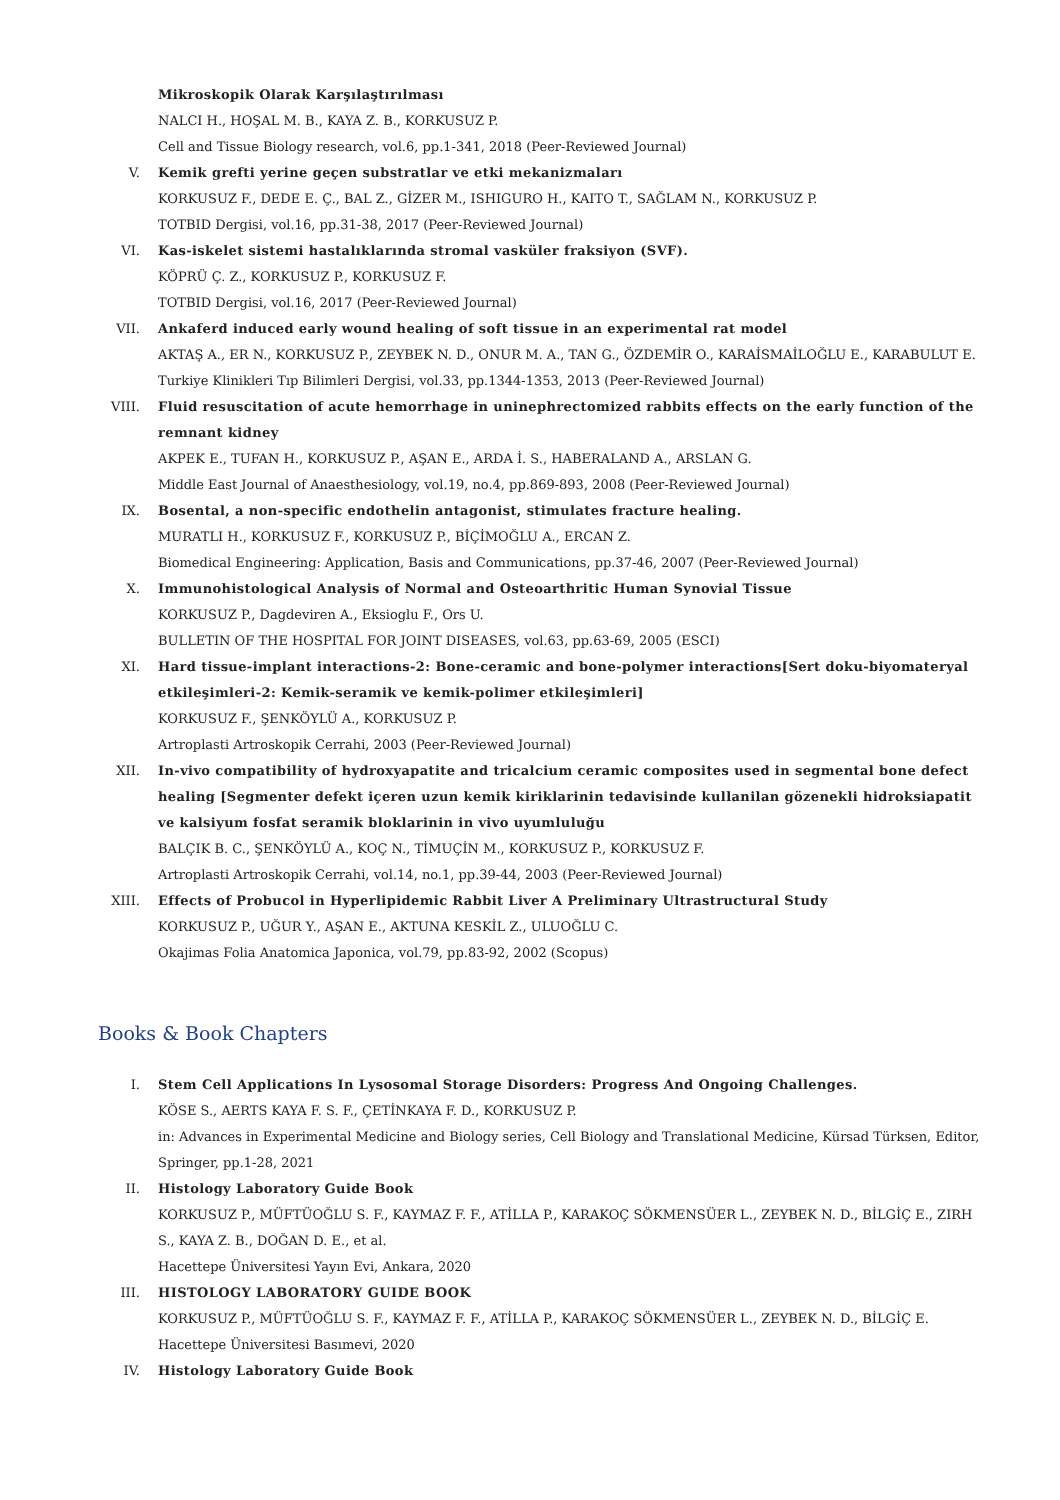Mikroskopik Olarak Karşılaştırılması
NALCI H., HOŞAL M. B., KAYA Z. B., KORKUSUZ P.
Cell and Tissue Biology research, vol.6, pp.1-341, 2018 (Peer-Reviewed Journal)
V. Kemik grefti yerine geçen substratlar ve etki mekanizmaları
KORKUSUZ F., DEDE E. Ç., BAL Z., GİZER M., ISHIGURO H., KAITO T., SAĞLAM N., KORKUSUZ P.
TOTBID Dergisi, vol.16, pp.31-38, 2017 (Peer-Reviewed Journal)
VI. Kas-iskelet sistemi hastalıklarında stromal vasküler fraksiyon (SVF).
KÖPRÜ Ç. Z., KORKUSUZ P., KORKUSUZ F.
TOTBID Dergisi, vol.16, 2017 (Peer-Reviewed Journal)
VII. Ankaferd induced early wound healing of soft tissue in an experimental rat model
AKTAŞ A., ER N., KORKUSUZ P., ZEYBEK N. D., ONUR M. A., TAN G., ÖZDEMİR O., KARAİSMAİLOĞLU E., KARABULUT E.
Turkiye Klinikleri Tıp Bilimleri Dergisi, vol.33, pp.1344-1353, 2013 (Peer-Reviewed Journal)
VIII. Fluid resuscitation of acute hemorrhage in uninephrectomized rabbits effects on the early function of the remnant kidney
AKPEK E., TUFAN H., KORKUSUZ P., AŞAN E., ARDA İ. S., HABERALAND A., ARSLAN G.
Middle East Journal of Anaesthesiology, vol.19, no.4, pp.869-893, 2008 (Peer-Reviewed Journal)
IX. Bosental, a non-specific endothelin antagonist, stimulates fracture healing.
MURATLI H., KORKUSUZ F., KORKUSUZ P., BİÇİMOĞLU A., ERCAN Z.
Biomedical Engineering: Application, Basis and Communications, pp.37-46, 2007 (Peer-Reviewed Journal)
X. Immunohistological Analysis of Normal and Osteoarthritic Human Synovial Tissue
KORKUSUZ P., Dagdeviren A., Eksioglu F., Ors U.
BULLETIN OF THE HOSPITAL FOR JOINT DISEASES, vol.63, pp.63-69, 2005 (ESCI)
XI. Hard tissue-implant interactions-2: Bone-ceramic and bone-polymer interactions[Sert doku-biyomateryal etkileşimleri-2: Kemik-seramik ve kemik-polimer etkileşimleri]
KORKUSUZ F., ŞENKÖYLÜ A., KORKUSUZ P.
Artroplasti Artroskopik Cerrahi, 2003 (Peer-Reviewed Journal)
XII. In-vivo compatibility of hydroxyapatite and tricalcium ceramic composites used in segmental bone defect healing [Segmenter defekt içeren uzun kemik kiriklarinin tedavisinde kullanilan gözenekli hidroksiapatit ve kalsiyum fosfat seramik bloklarinin in vivo uyumluluğu
BALÇIK B. C., ŞENKÖYLÜ A., KOÇ N., TİMUÇİN M., KORKUSUZ P., KORKUSUZ F.
Artroplasti Artroskopik Cerrahi, vol.14, no.1, pp.39-44, 2003 (Peer-Reviewed Journal)
XIII. Effects of Probucol in Hyperlipidemic Rabbit Liver A Preliminary Ultrastructural Study
KORKUSUZ P., UĞUR Y., AŞAN E., AKTUNA KESKİL Z., ULUOĞLU C.
Okajimas Folia Anatomica Japonica, vol.79, pp.83-92, 2002 (Scopus)
Books & Book Chapters
I. Stem Cell Applications In Lysosomal Storage Disorders: Progress And Ongoing Challenges.
KÖSE S., AERTS KAYA F. S. F., ÇETİNKAYA F. D., KORKUSUZ P.
in: Advances in Experimental Medicine and Biology series, Cell Biology and Translational Medicine, Kürsad Türksen, Editor, Springer, pp.1-28, 2021
II. Histology Laboratory Guide Book
KORKUSUZ P., MÜFTÜOĞLU S. F., KAYMAZ F. F., ATİLLA P., KARAKOÇ SÖKMENSÜER L., ZEYBEK N. D., BİLGİÇ E., ZIRH S., KAYA Z. B., DOĞAN D. E., et al.
Hacettepe Üniversitesi Yayın Evi, Ankara, 2020
III. HISTOLOGY LABORATORY GUIDE BOOK
KORKUSUZ P., MÜFTÜOĞLU S. F., KAYMAZ F. F., ATİLLA P., KARAKOÇ SÖKMENSÜER L., ZEYBEK N. D., BİLGİÇ E.
Hacettepe Üniversitesi Basımevi, 2020
IV. Histology Laboratory Guide Book